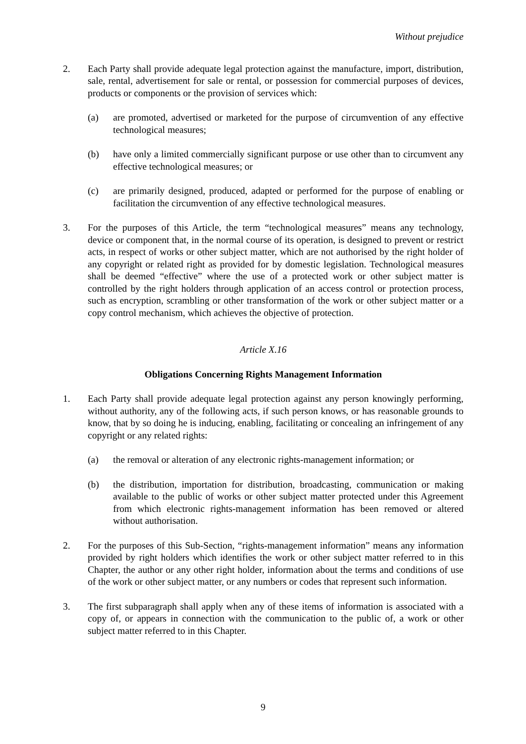Without prejudice
2. Each Party shall provide adequate legal protection against the manufacture, import, distribution, sale, rental, advertisement for sale or rental, or possession for commercial purposes of devices, products or components or the provision of services which:
(a) are promoted, advertised or marketed for the purpose of circumvention of any effective technological measures;
(b) have only a limited commercially significant purpose or use other than to circumvent any effective technological measures; or
(c) are primarily designed, produced, adapted or performed for the purpose of enabling or facilitation the circumvention of any effective technological measures.
3. For the purposes of this Article, the term “technological measures” means any technology, device or component that, in the normal course of its operation, is designed to prevent or restrict acts, in respect of works or other subject matter, which are not authorised by the right holder of any copyright or related right as provided for by domestic legislation. Technological measures shall be deemed “effective” where the use of a protected work or other subject matter is controlled by the right holders through application of an access control or protection process, such as encryption, scrambling or other transformation of the work or other subject matter or a copy control mechanism, which achieves the objective of protection.
Article X.16
Obligations Concerning Rights Management Information
1. Each Party shall provide adequate legal protection against any person knowingly performing, without authority, any of the following acts, if such person knows, or has reasonable grounds to know, that by so doing he is inducing, enabling, facilitating or concealing an infringement of any copyright or any related rights:
(a) the removal or alteration of any electronic rights-management information; or
(b) the distribution, importation for distribution, broadcasting, communication or making available to the public of works or other subject matter protected under this Agreement from which electronic rights-management information has been removed or altered without authorisation.
2. For the purposes of this Sub-Section, “rights-management information” means any information provided by right holders which identifies the work or other subject matter referred to in this Chapter, the author or any other right holder, information about the terms and conditions of use of the work or other subject matter, or any numbers or codes that represent such information.
3. The first subparagraph shall apply when any of these items of information is associated with a copy of, or appears in connection with the communication to the public of, a work or other subject matter referred to in this Chapter.
9